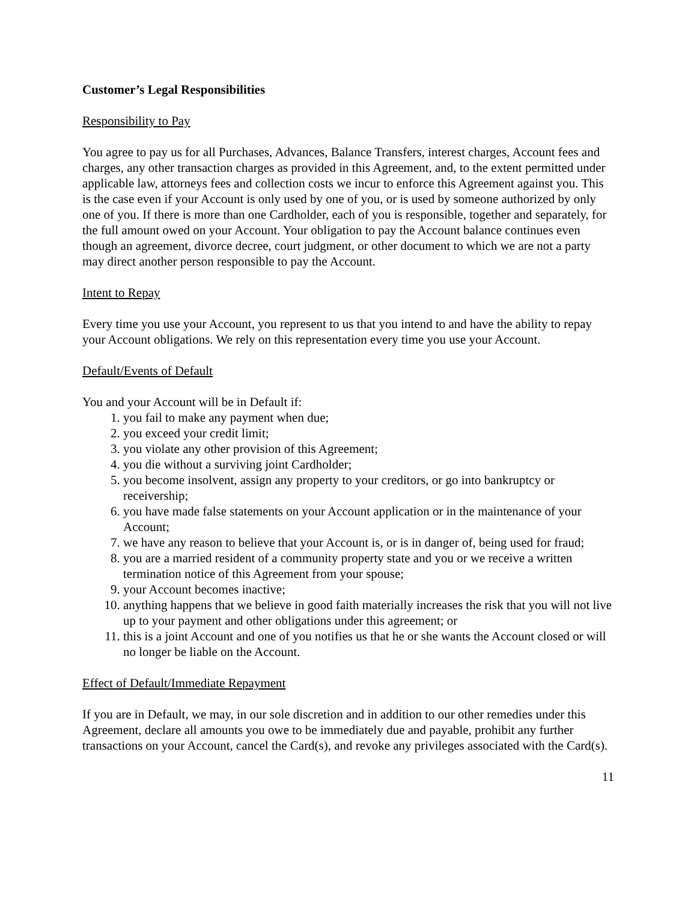Customer’s Legal Responsibilities
Responsibility to Pay
You agree to pay us for all Purchases, Advances, Balance Transfers, interest charges, Account fees and charges, any other transaction charges as provided in this Agreement, and, to the extent permitted under applicable law, attorneys fees and collection costs we incur to enforce this Agreement against you. This is the case even if your Account is only used by one of you, or is used by someone authorized by only one of you. If there is more than one Cardholder, each of you is responsible, together and separately, for the full amount owed on your Account. Your obligation to pay the Account balance continues even though an agreement, divorce decree, court judgment, or other document to which we are not a party may direct another person responsible to pay the Account.
Intent to Repay
Every time you use your Account, you represent to us that you intend to and have the ability to repay your Account obligations. We rely on this representation every time you use your Account.
Default/Events of Default
You and your Account will be in Default if:
1. you fail to make any payment when due;
2. you exceed your credit limit;
3. you violate any other provision of this Agreement;
4. you die without a surviving joint Cardholder;
5. you become insolvent, assign any property to your creditors, or go into bankruptcy or receivership;
6. you have made false statements on your Account application or in the maintenance of your Account;
7. we have any reason to believe that your Account is, or is in danger of, being used for fraud;
8. you are a married resident of a community property state and you or we receive a written termination notice of this Agreement from your spouse;
9. your Account becomes inactive;
10. anything happens that we believe in good faith materially increases the risk that you will not live up to your payment and other obligations under this agreement; or
11. this is a joint Account and one of you notifies us that he or she wants the Account closed or will no longer be liable on the Account.
Effect of Default/Immediate Repayment
If you are in Default, we may, in our sole discretion and in addition to our other remedies under this Agreement, declare all amounts you owe to be immediately due and payable, prohibit any further transactions on your Account, cancel the Card(s), and revoke any privileges associated with the Card(s).
11